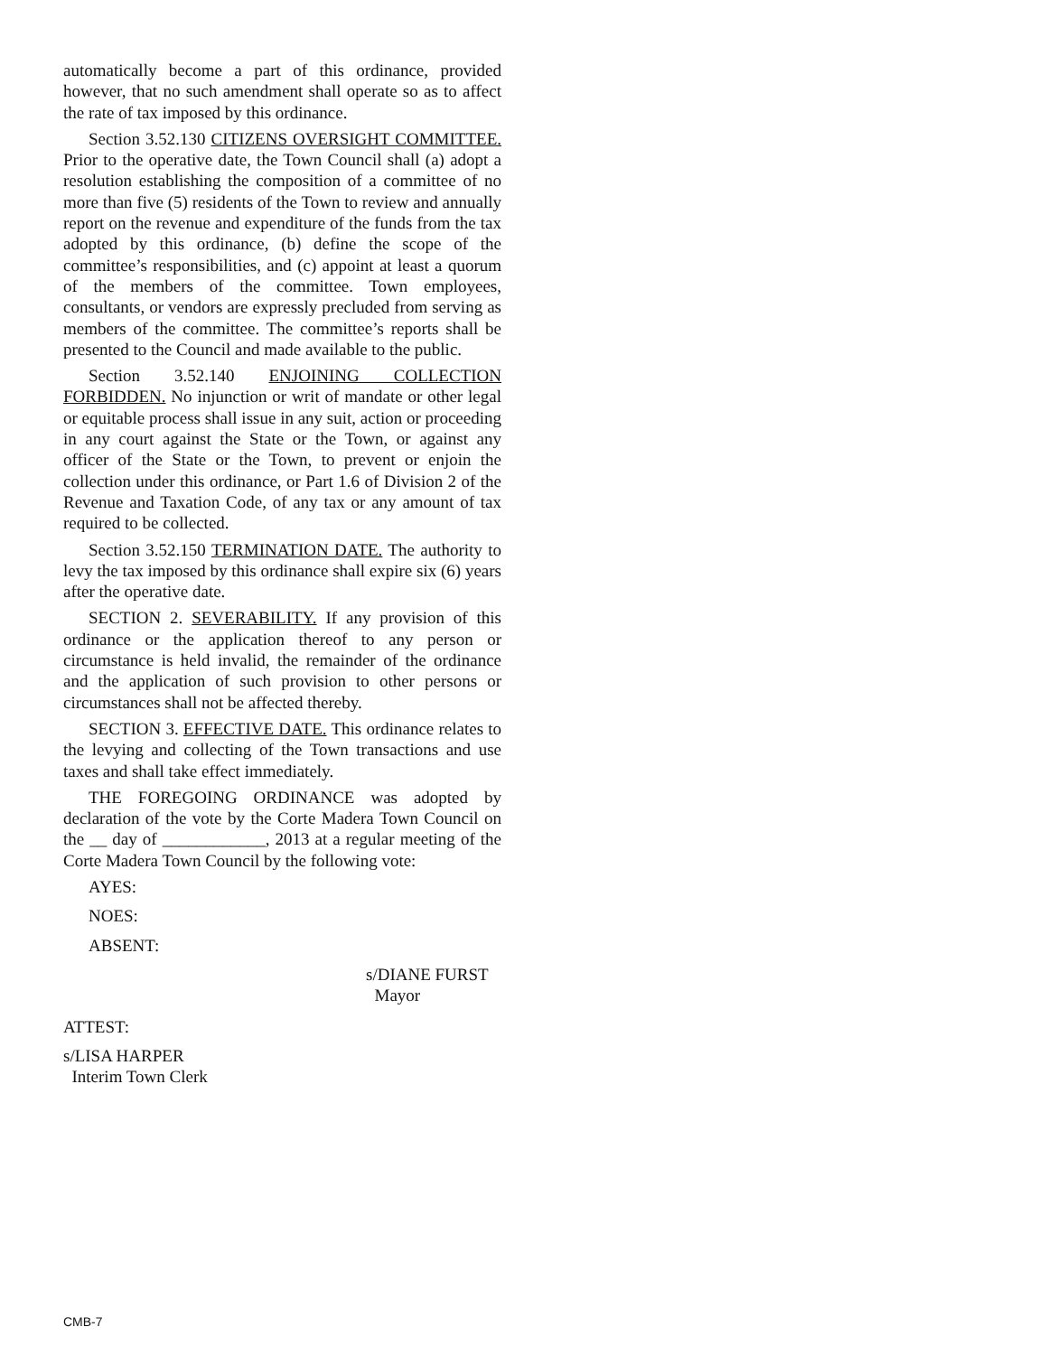automatically become a part of this ordinance, provided however, that no such amendment shall operate so as to affect the rate of tax imposed by this ordinance.
Section 3.52.130 CITIZENS OVERSIGHT COMMITTEE. Prior to the operative date, the Town Council shall (a) adopt a resolution establishing the composition of a committee of no more than five (5) residents of the Town to review and annually report on the revenue and expenditure of the funds from the tax adopted by this ordinance, (b) define the scope of the committee’s responsibilities, and (c) appoint at least a quorum of the members of the committee. Town employees, consultants, or vendors are expressly precluded from serving as members of the committee. The committee’s reports shall be presented to the Council and made available to the public.
Section 3.52.140 ENJOINING COLLECTION FORBIDDEN. No injunction or writ of mandate or other legal or equitable process shall issue in any suit, action or proceeding in any court against the State or the Town, or against any officer of the State or the Town, to prevent or enjoin the collection under this ordinance, or Part 1.6 of Division 2 of the Revenue and Taxation Code, of any tax or any amount of tax required to be collected.
Section 3.52.150 TERMINATION DATE. The authority to levy the tax imposed by this ordinance shall expire six (6) years after the operative date.
SECTION 2. SEVERABILITY. If any provision of this ordinance or the application thereof to any person or circumstance is held invalid, the remainder of the ordinance and the application of such provision to other persons or circumstances shall not be affected thereby.
SECTION 3. EFFECTIVE DATE. This ordinance relates to the levying and collecting of the Town transactions and use taxes and shall take effect immediately.
THE FOREGOING ORDINANCE was adopted by declaration of the vote by the Corte Madera Town Council on the __ day of ____________, 2013 at a regular meeting of the Corte Madera Town Council by the following vote:
AYES:
NOES:
ABSENT:
s/DIANE FURST
Mayor
ATTEST:
s/LISA HARPER
Interim Town Clerk
CMB-7